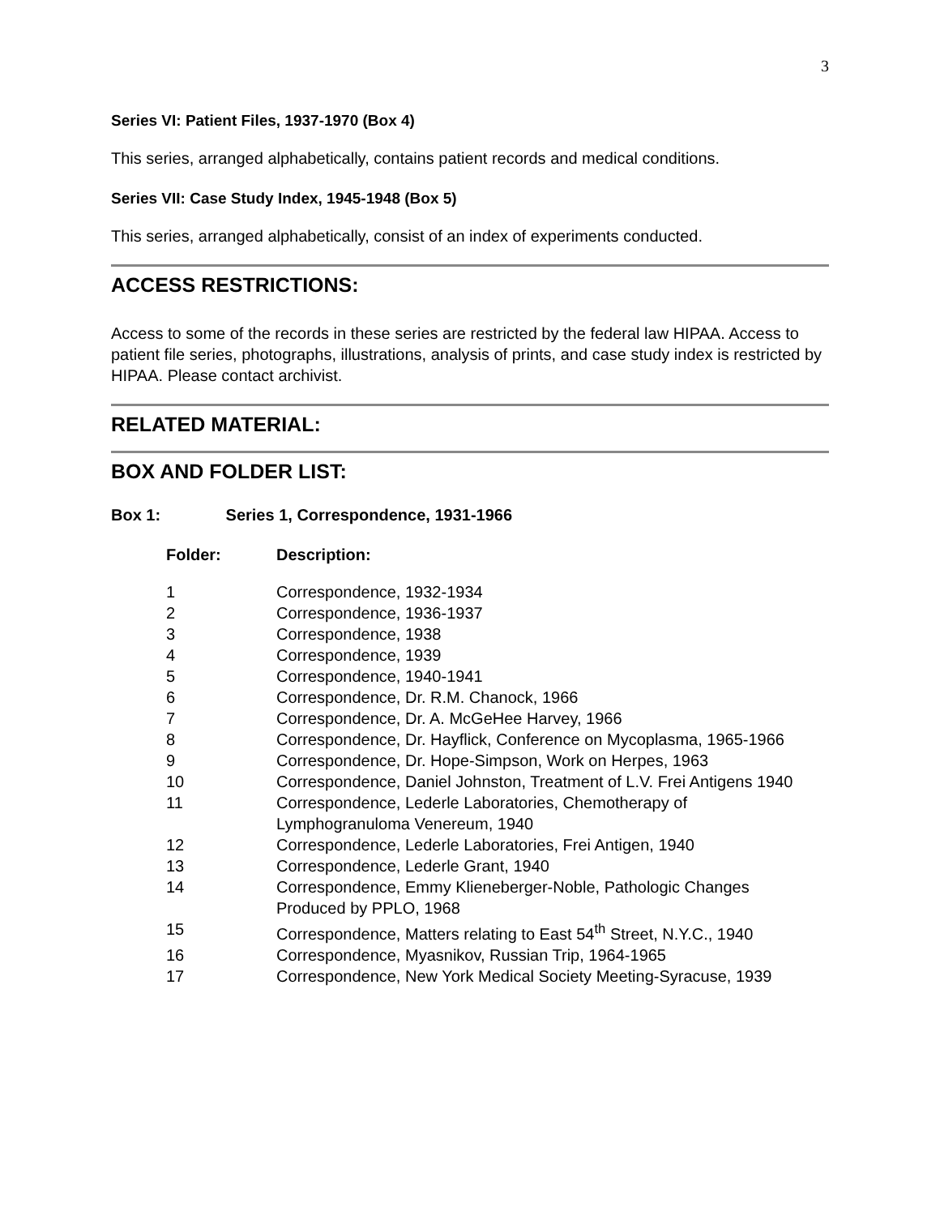3
Series VI: Patient Files, 1937-1970 (Box 4)
This series, arranged alphabetically, contains patient records and medical conditions.
Series VII: Case Study Index, 1945-1948 (Box 5)
This series, arranged alphabetically, consist of an index of experiments conducted.
ACCESS RESTRICTIONS:
Access to some of the records in these series are restricted by the federal law HIPAA. Access to patient file series, photographs, illustrations, analysis of prints, and case study index is restricted by HIPAA. Please contact archivist.
RELATED MATERIAL:
BOX AND FOLDER LIST:
Box 1: Series 1, Correspondence, 1931-1966
| Folder: | Description: |
| --- | --- |
| 1 | Correspondence, 1932-1934 |
| 2 | Correspondence, 1936-1937 |
| 3 | Correspondence, 1938 |
| 4 | Correspondence, 1939 |
| 5 | Correspondence, 1940-1941 |
| 6 | Correspondence, Dr. R.M. Chanock, 1966 |
| 7 | Correspondence, Dr. A. McGeHee Harvey, 1966 |
| 8 | Correspondence, Dr. Hayflick, Conference on Mycoplasma, 1965-1966 |
| 9 | Correspondence, Dr. Hope-Simpson, Work on Herpes, 1963 |
| 10 | Correspondence, Daniel Johnston, Treatment of L.V. Frei Antigens 1940 |
| 11 | Correspondence, Lederle Laboratories, Chemotherapy of Lymphogranuloma Venereum, 1940 |
| 12 | Correspondence, Lederle Laboratories, Frei Antigen, 1940 |
| 13 | Correspondence, Lederle Grant, 1940 |
| 14 | Correspondence, Emmy Klieneberger-Noble, Pathologic Changes Produced by PPLO, 1968 |
| 15 | Correspondence, Matters relating to East 54<sup>th</sup> Street, N.Y.C., 1940 |
| 16 | Correspondence, Myasnikov, Russian Trip, 1964-1965 |
| 17 | Correspondence, New York Medical Society Meeting-Syracuse, 1939 |